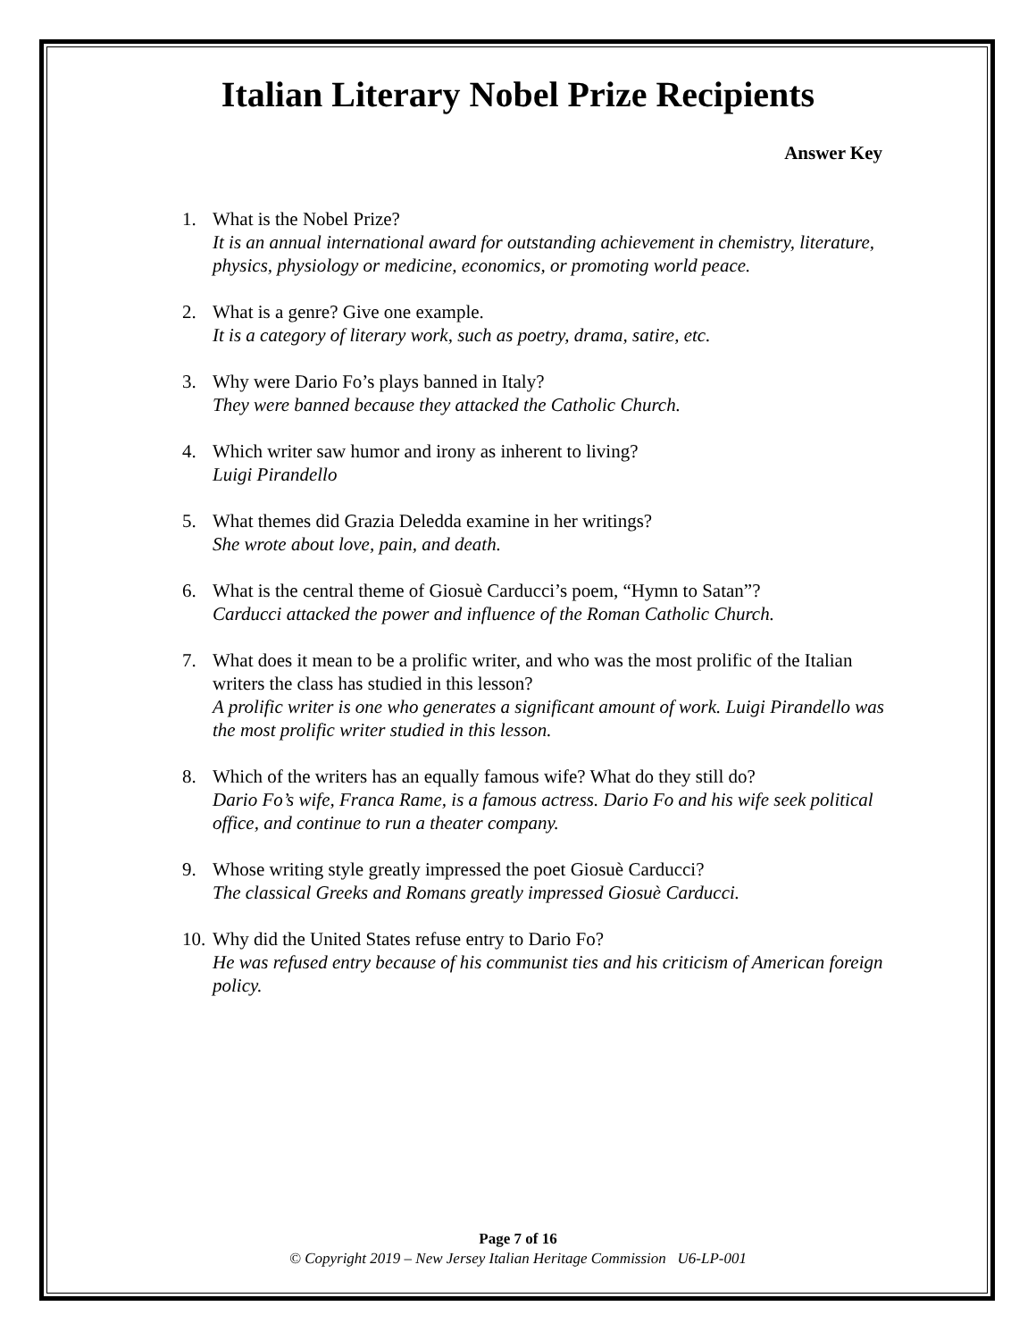Italian Literary Nobel Prize Recipients
Answer Key
1. What is the Nobel Prize?
It is an annual international award for outstanding achievement in chemistry, literature, physics, physiology or medicine, economics, or promoting world peace.
2. What is a genre? Give one example.
It is a category of literary work, such as poetry, drama, satire, etc.
3. Why were Dario Fo’s plays banned in Italy?
They were banned because they attacked the Catholic Church.
4. Which writer saw humor and irony as inherent to living?
Luigi Pirandello
5. What themes did Grazia Deledda examine in her writings?
She wrote about love, pain, and death.
6. What is the central theme of Giosuè Carducci’s poem, “Hymn to Satan”?
Carducci attacked the power and influence of the Roman Catholic Church.
7. What does it mean to be a prolific writer, and who was the most prolific of the Italian writers the class has studied in this lesson?
A prolific writer is one who generates a significant amount of work. Luigi Pirandello was the most prolific writer studied in this lesson.
8. Which of the writers has an equally famous wife? What do they still do?
Dario Fo’s wife, Franca Rame, is a famous actress. Dario Fo and his wife seek political office, and continue to run a theater company.
9. Whose writing style greatly impressed the poet Giosuè Carducci?
The classical Greeks and Romans greatly impressed Giosuè Carducci.
10.
Why did the United States refuse entry to Dario Fo?
He was refused entry because of his communist ties and his criticism of American foreign policy.
Page 7 of 16
© Copyright 2019 – New Jersey Italian Heritage Commission U6-LP-001